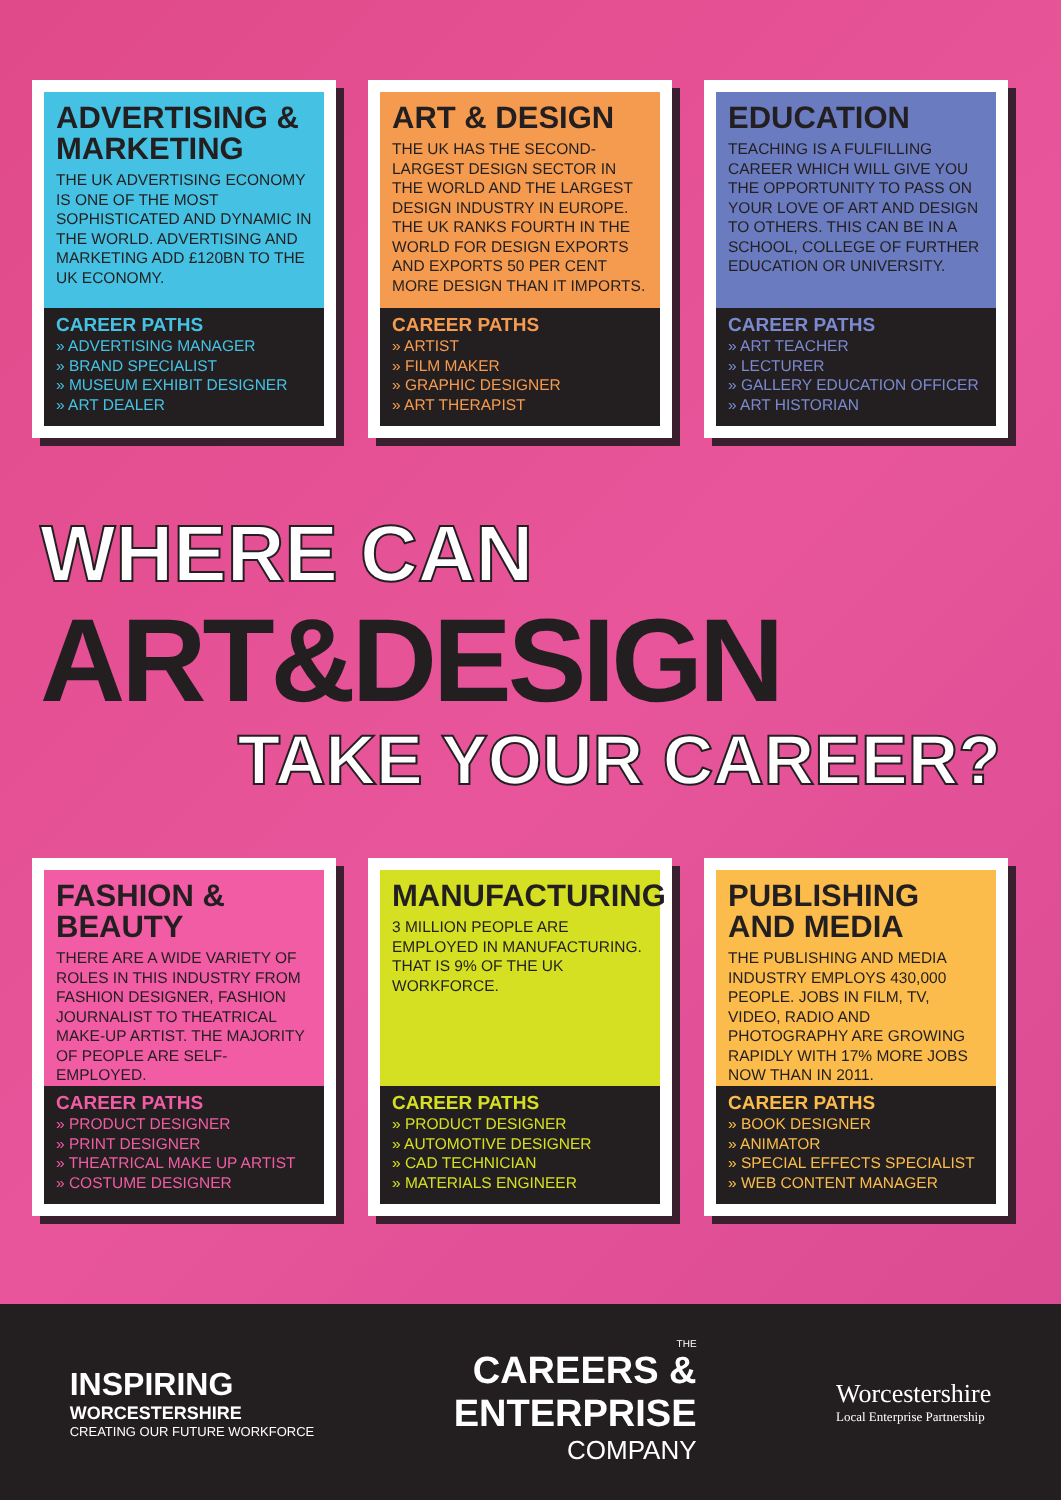ADVERTISING & MARKETING
THE UK ADVERTISING ECONOMY IS ONE OF THE MOST SOPHISTICATED AND DYNAMIC IN THE WORLD. ADVERTISING AND MARKETING ADD £120BN TO THE UK ECONOMY.
CAREER PATHS
» ADVERTISING MANAGER
» BRAND SPECIALIST
» MUSEUM EXHIBIT DESIGNER
» ART DEALER
ART & DESIGN
THE UK HAS THE SECOND-LARGEST DESIGN SECTOR IN THE WORLD AND THE LARGEST DESIGN INDUSTRY IN EUROPE. THE UK RANKS FOURTH IN THE WORLD FOR DESIGN EXPORTS AND EXPORTS 50 PER CENT MORE DESIGN THAN IT IMPORTS.
CAREER PATHS
» ARTIST
» FILM MAKER
» GRAPHIC DESIGNER
» ART THERAPIST
EDUCATION
TEACHING IS A FULFILLING CAREER WHICH WILL GIVE YOU THE OPPORTUNITY TO PASS ON YOUR LOVE OF ART AND DESIGN TO OTHERS. THIS CAN BE IN A SCHOOL, COLLEGE OF FURTHER EDUCATION OR UNIVERSITY.
CAREER PATHS
» ART TEACHER
» LECTURER
» GALLERY EDUCATION OFFICER
» ART HISTORIAN
WHERE CAN
ART&DESIGN
TAKE YOUR CAREER?
FASHION & BEAUTY
THERE ARE A WIDE VARIETY OF ROLES IN THIS INDUSTRY FROM FASHION DESIGNER, FASHION JOURNALIST TO THEATRICAL MAKE-UP ARTIST. THE MAJORITY OF PEOPLE ARE SELF-EMPLOYED.
CAREER PATHS
» PRODUCT DESIGNER
» PRINT DESIGNER
» THEATRICAL MAKE UP ARTIST
» COSTUME DESIGNER
MANUFACTURING
3 MILLION PEOPLE ARE EMPLOYED IN MANUFACTURING. THAT IS 9% OF THE UK WORKFORCE.
CAREER PATHS
» PRODUCT DESIGNER
» AUTOMOTIVE DESIGNER
» CAD TECHNICIAN
» MATERIALS ENGINEER
PUBLISHING AND MEDIA
THE PUBLISHING AND MEDIA INDUSTRY EMPLOYS 430,000 PEOPLE. JOBS IN FILM, TV, VIDEO, RADIO AND PHOTOGRAPHY ARE GROWING RAPIDLY WITH 17% MORE JOBS NOW THAN IN 2011.
CAREER PATHS
» BOOK DESIGNER
» ANIMATOR
» SPECIAL EFFECTS SPECIALIST
» WEB CONTENT MANAGER
INSPIRING
WORCESTERSHIRE
CREATING OUR FUTURE WORKFORCE
THE
CAREERS &
ENTERPRISE
COMPANY
Worcestershire
Local Enterprise Partnership